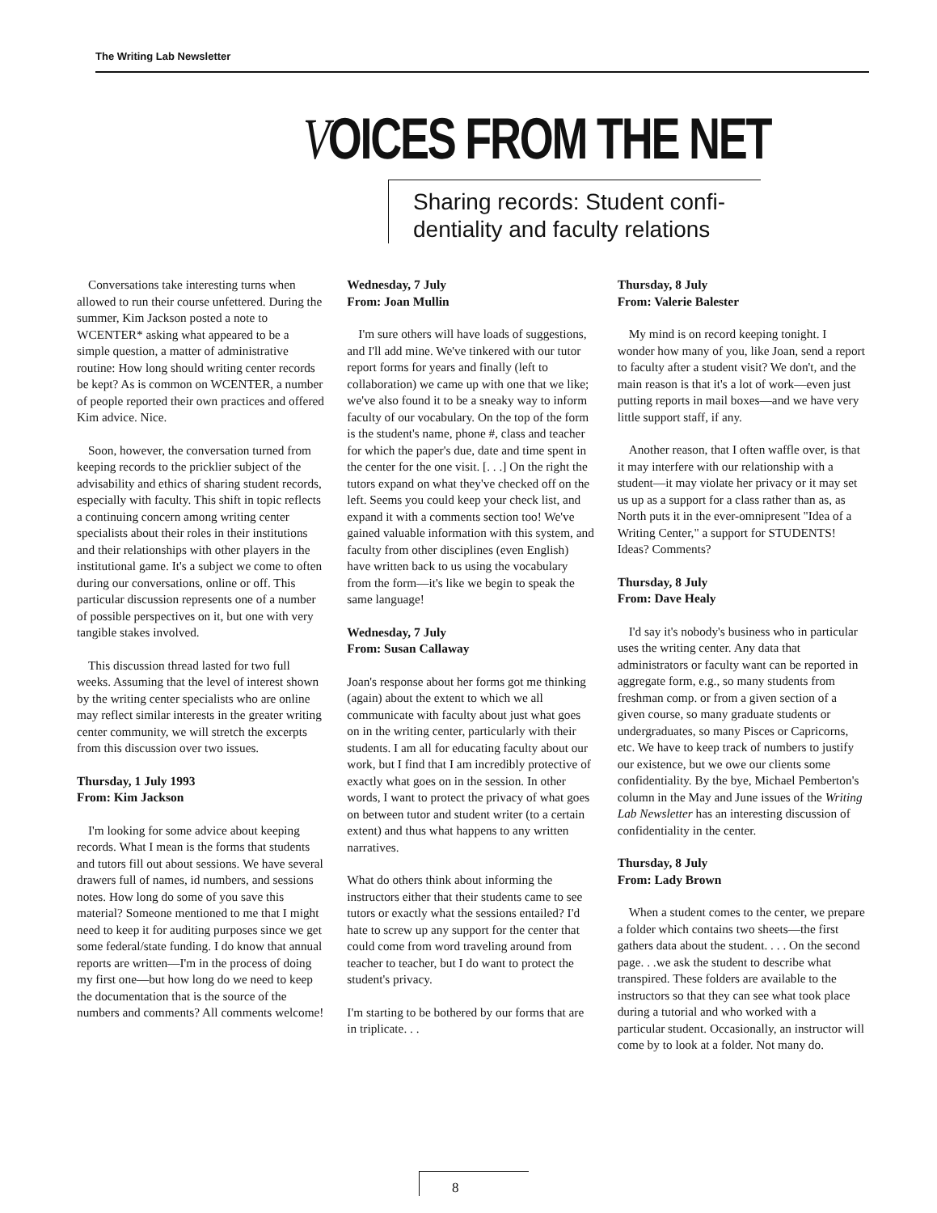The Writing Lab Newsletter
VOICES FROM THE NET
Sharing records: Student confi-dentiality and faculty relations
Conversations take interesting turns when allowed to run their course unfettered. During the summer, Kim Jackson posted a note to WCENTER* asking what appeared to be a simple question, a matter of administrative routine: How long should writing center records be kept? As is common on WCENTER, a number of people reported their own practices and offered Kim advice. Nice.
Soon, however, the conversation turned from keeping records to the pricklier subject of the advisability and ethics of sharing student records, especially with faculty. This shift in topic reflects a continuing concern among writing center specialists about their roles in their institutions and their relationships with other players in the institutional game. It's a subject we come to often during our conversations, online or off. This particular discussion represents one of a number of possible perspectives on it, but one with very tangible stakes involved.
This discussion thread lasted for two full weeks. Assuming that the level of interest shown by the writing center specialists who are online may reflect similar interests in the greater writing center community, we will stretch the excerpts from this discussion over two issues.
Thursday, 1 July 1993
From: Kim Jackson
I'm looking for some advice about keeping records. What I mean is the forms that students and tutors fill out about sessions. We have several drawers full of names, id numbers, and sessions notes. How long do some of you save this material? Someone mentioned to me that I might need to keep it for auditing purposes since we get some federal/state funding. I do know that annual reports are written—I'm in the process of doing my first one—but how long do we need to keep the documentation that is the source of the numbers and comments? All comments welcome!
Wednesday, 7 July
From: Joan Mullin
I'm sure others will have loads of suggestions, and I'll add mine. We've tinkered with our tutor report forms for years and finally (left to collaboration) we came up with one that we like; we've also found it to be a sneaky way to inform faculty of our vocabulary. On the top of the form is the student's name, phone #, class and teacher for which the paper's due, date and time spent in the center for the one visit. [. . .] On the right the tutors expand on what they've checked off on the left. Seems you could keep your check list, and expand it with a comments section too! We've gained valuable information with this system, and faculty from other disciplines (even English) have written back to us using the vocabulary from the form—it's like we begin to speak the same language!
Wednesday, 7 July
From: Susan Callaway
Joan's response about her forms got me thinking (again) about the extent to which we all communicate with faculty about just what goes on in the writing center, particularly with their students. I am all for educating faculty about our work, but I find that I am incredibly protective of exactly what goes on in the session. In other words, I want to protect the privacy of what goes on between tutor and student writer (to a certain extent) and thus what happens to any written narratives.
What do others think about informing the instructors either that their students came to see tutors or exactly what the sessions entailed? I'd hate to screw up any support for the center that could come from word traveling around from teacher to teacher, but I do want to protect the student's privacy.
I'm starting to be bothered by our forms that are in triplicate. . .
Thursday, 8 July
From: Valerie Balester
My mind is on record keeping tonight. I wonder how many of you, like Joan, send a report to faculty after a student visit? We don't, and the main reason is that it's a lot of work—even just putting reports in mail boxes—and we have very little support staff, if any.
Another reason, that I often waffle over, is that it may interfere with our relationship with a student—it may violate her privacy or it may set us up as a support for a class rather than as, as North puts it in the ever-omnipresent "Idea of a Writing Center," a support for STUDENTS! Ideas? Comments?
Thursday, 8 July
From: Dave Healy
I'd say it's nobody's business who in particular uses the writing center. Any data that administrators or faculty want can be reported in aggregate form, e.g., so many students from freshman comp. or from a given section of a given course, so many graduate students or undergraduates, so many Pisces or Capricorns, etc. We have to keep track of numbers to justify our existence, but we owe our clients some confidentiality. By the bye, Michael Pemberton's column in the May and June issues of the Writing Lab Newsletter has an interesting discussion of confidentiality in the center.
Thursday, 8 July
From: Lady Brown
When a student comes to the center, we prepare a folder which contains two sheets—the first gathers data about the student. . . . On the second page. . .we ask the student to describe what transpired. These folders are available to the instructors so that they can see what took place during a tutorial and who worked with a particular student. Occasionally, an instructor will come by to look at a folder. Not many do.
8